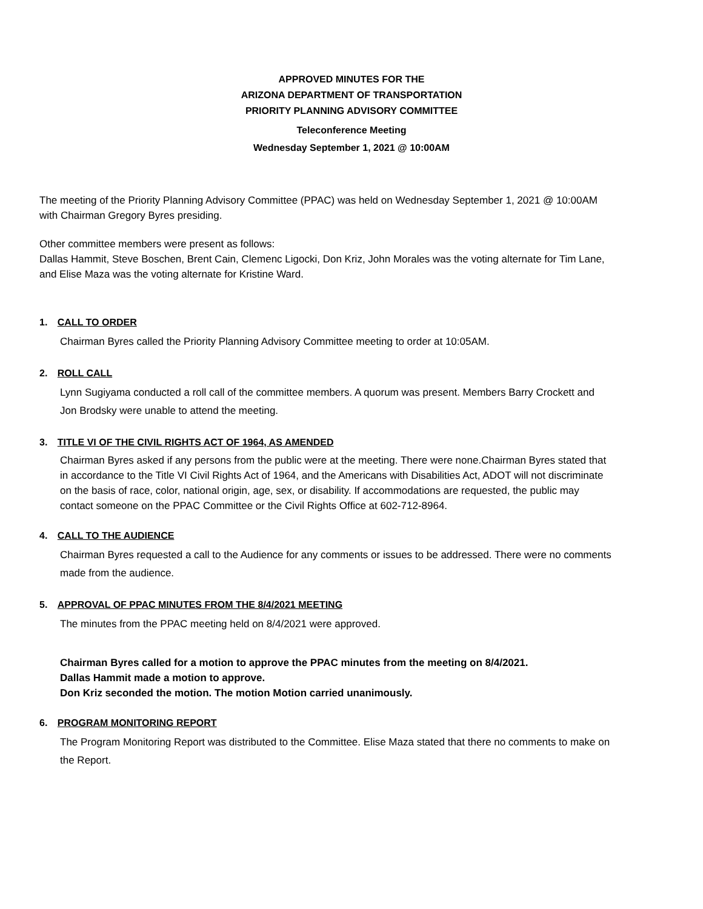APPROVED MINUTES FOR THE
ARIZONA DEPARTMENT OF TRANSPORTATION
PRIORITY PLANNING ADVISORY COMMITTEE
Teleconference Meeting
Wednesday September 1, 2021 @ 10:00AM
The meeting of the Priority Planning Advisory Committee (PPAC) was held on Wednesday September 1, 2021 @ 10:00AM with Chairman Gregory Byres presiding.
Other committee members were present as follows:
Dallas Hammit, Steve Boschen, Brent Cain, Clemenc Ligocki, Don Kriz, John Morales was the voting alternate for Tim Lane, and Elise Maza was the voting alternate for Kristine Ward.
1. CALL TO ORDER
Chairman Byres called the Priority Planning Advisory Committee meeting to order at 10:05AM.
2. ROLL CALL
Lynn Sugiyama conducted a roll call of the committee members. A quorum was present. Members Barry Crockett and Jon Brodsky were unable to attend the meeting.
3. TITLE VI OF THE CIVIL RIGHTS ACT OF 1964, AS AMENDED
Chairman Byres asked if any persons from the public were at the meeting. There were none.Chairman Byres stated that in accordance to the Title VI Civil Rights Act of 1964, and the Americans with Disabilities Act, ADOT will not discriminate on the basis of race, color, national origin, age, sex, or disability. If accommodations are requested, the public may contact someone on the PPAC Committee or the Civil Rights Office at 602-712-8964.
4. CALL TO THE AUDIENCE
Chairman Byres requested a call to the Audience for any comments or issues to be addressed. There were no comments made from the audience.
5. APPROVAL OF PPAC MINUTES FROM THE 8/4/2021 MEETING
The minutes from the PPAC meeting held on 8/4/2021 were approved.
Chairman Byres called for a motion to approve the PPAC minutes from the meeting on 8/4/2021.
Dallas Hammit made a motion to approve.
Don Kriz seconded the motion. The motion Motion carried unanimously.
6. PROGRAM MONITORING REPORT
The Program Monitoring Report was distributed to the Committee. Elise Maza stated that there no comments to make on the Report.